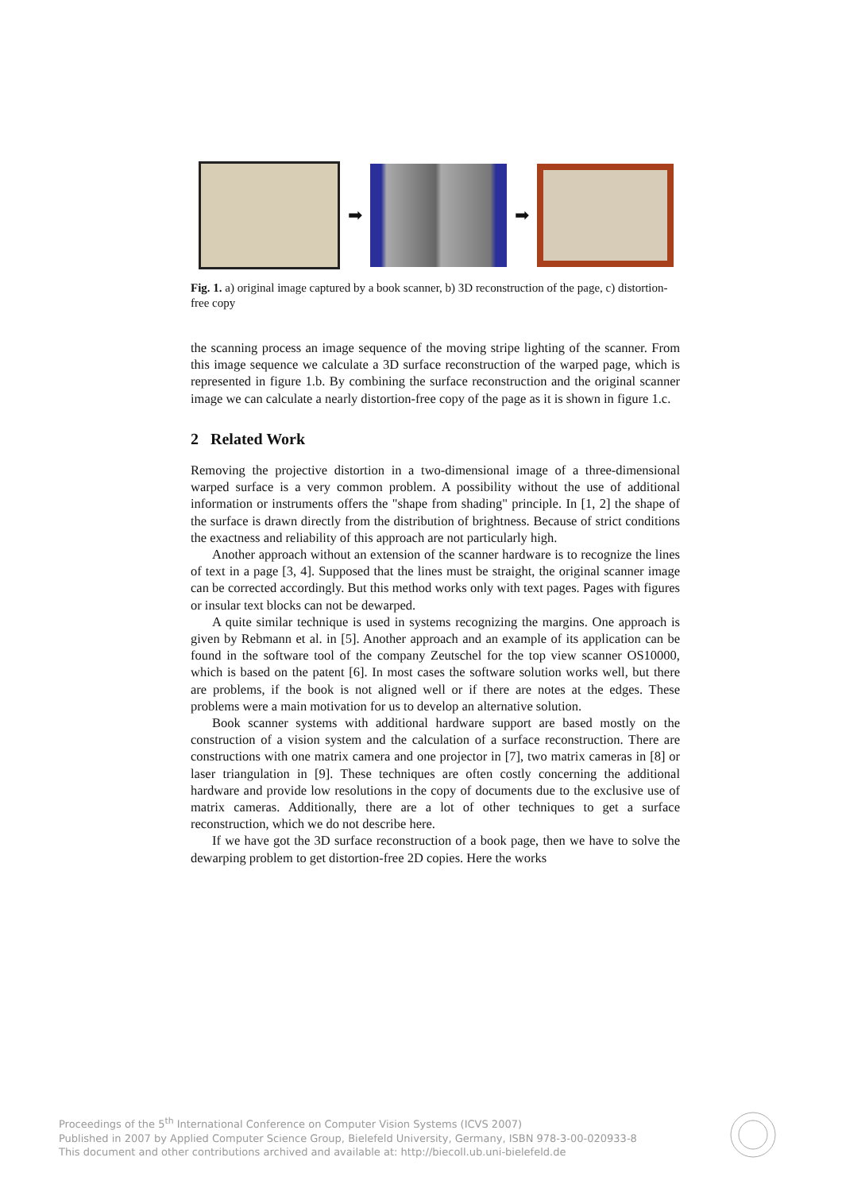➡ ➡
Fig. 1. a) original image captured by a book scanner, b) 3D reconstruction of the page, c) distortion-free copy
the scanning process an image sequence of the moving stripe lighting of the scanner. From this image sequence we calculate a 3D surface reconstruction of the warped page, which is represented in figure 1.b. By combining the surface reconstruction and the original scanner image we can calculate a nearly distortion-free copy of the page as it is shown in figure 1.c.
2 Related Work
Removing the projective distortion in a two-dimensional image of a three-dimensional warped surface is a very common problem. A possibility without the use of additional information or instruments offers the "shape from shading" principle. In [1, 2] the shape of the surface is drawn directly from the distribution of brightness. Because of strict conditions the exactness and reliability of this approach are not particularly high.
Another approach without an extension of the scanner hardware is to recognize the lines of text in a page [3, 4]. Supposed that the lines must be straight, the original scanner image can be corrected accordingly. But this method works only with text pages. Pages with figures or insular text blocks can not be dewarped.
A quite similar technique is used in systems recognizing the margins. One approach is given by Rebmann et al. in [5]. Another approach and an example of its application can be found in the software tool of the company Zeutschel for the top view scanner OS10000, which is based on the patent [6]. In most cases the software solution works well, but there are problems, if the book is not aligned well or if there are notes at the edges. These problems were a main motivation for us to develop an alternative solution.
Book scanner systems with additional hardware support are based mostly on the construction of a vision system and the calculation of a surface reconstruction. There are constructions with one matrix camera and one projector in [7], two matrix cameras in [8] or laser triangulation in [9]. These techniques are often costly concerning the additional hardware and provide low resolutions in the copy of documents due to the exclusive use of matrix cameras. Additionally, there are a lot of other techniques to get a surface reconstruction, which we do not describe here.
If we have got the 3D surface reconstruction of a book page, then we have to solve the dewarping problem to get distortion-free 2D copies. Here the works
Proceedings of the 5<sup>th</sup> International Conference on Computer Vision Systems (ICVS 2007)
Published in 2007 by Applied Computer Science Group, Bielefeld University, Germany, ISBN 978-3-00-020933-8
This document and other contributions archived and available at: http://biecoll.ub.uni-bielefeld.de